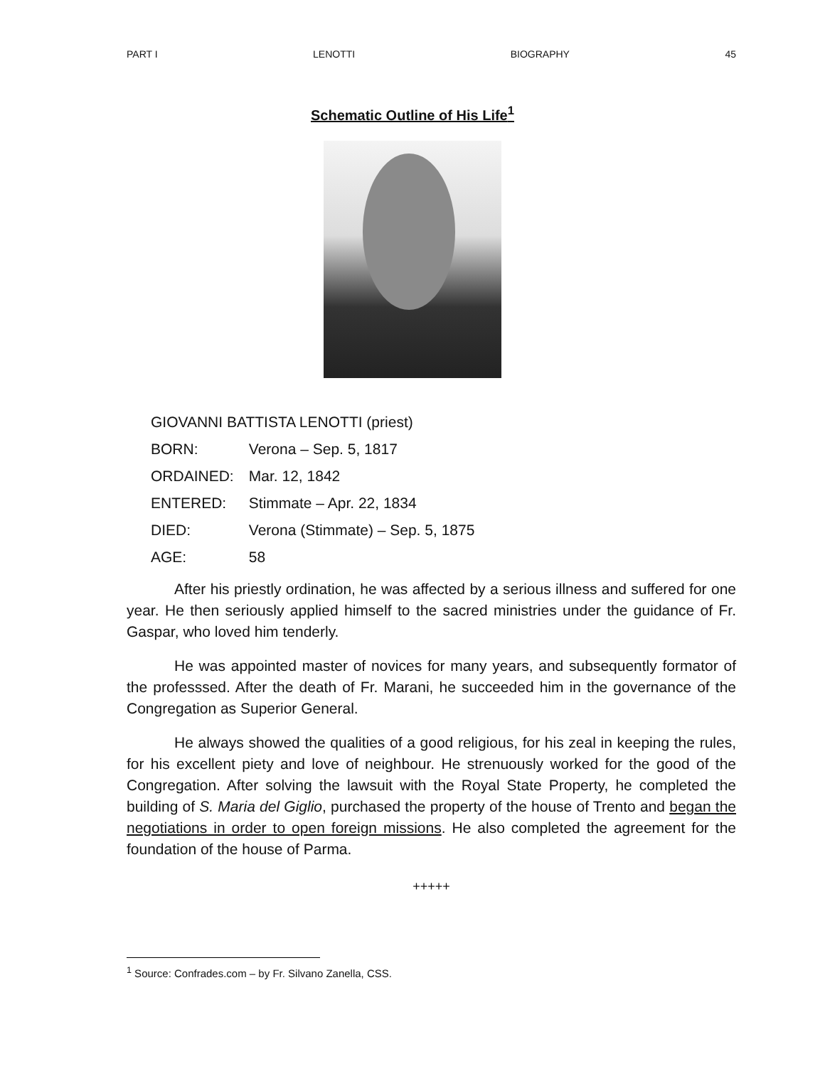PART I LENOTTI BIOGRAPHY 45
Schematic Outline of His Life<sup>1</sup>
GIOVANNI BATTISTA LENOTTI (priest)
BORN: Verona – Sep. 5, 1817
ORDAINED: Mar. 12, 1842
ENTERED: Stimmate – Apr. 22, 1834
DIED: Verona (Stimmate) – Sep. 5, 1875
AGE: 58
After his priestly ordination, he was affected by a serious illness and suffered for one year. He then seriously applied himself to the sacred ministries under the guidance of Fr. Gaspar, who loved him tenderly.
He was appointed master of novices for many years, and subsequently formator of the professsed. After the death of Fr. Marani, he succeeded him in the governance of the Congregation as Superior General.
He always showed the qualities of a good religious, for his zeal in keeping the rules, for his excellent piety and love of neighbour. He strenuously worked for the good of the Congregation. After solving the lawsuit with the Royal State Property, he completed the building of S. Maria del Giglio, purchased the property of the house of Trento and began the negotiations in order to open foreign missions. He also completed the agreement for the foundation of the house of Parma.
+++++
<sup>1</sup> Source: Confrades.com – by Fr. Silvano Zanella, CSS.